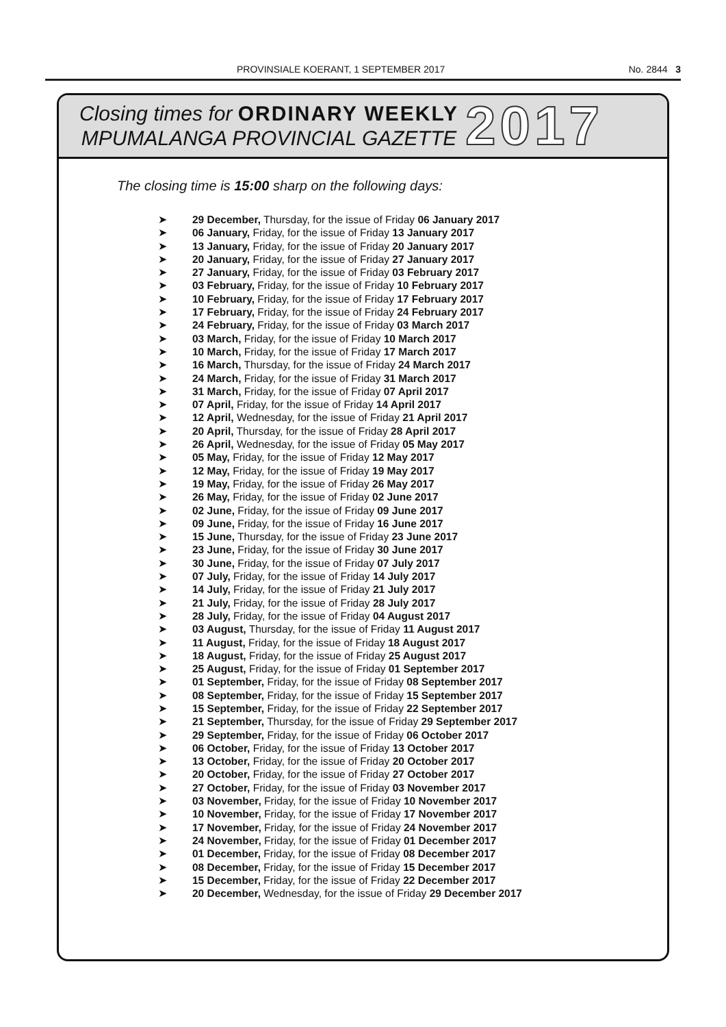PROVINSIALE KOERANT, 1 SEPTEMBER 2017 No. 2844 3
Closing times for ORDINARY WEEKLY
MPUMALANGA PROVINCIAL GAZETTE
2017
The closing time is 15:00 sharp on the following days:
➤ 29 December, Thursday, for the issue of Friday 06 January 2017
➤ 06 January, Friday, for the issue of Friday 13 January 2017
➤ 13 January, Friday, for the issue of Friday 20 January 2017
➤ 20 January, Friday, for the issue of Friday 27 January 2017
➤ 27 January, Friday, for the issue of Friday 03 February 2017
➤ 03 February, Friday, for the issue of Friday 10 February 2017
➤ 10 February, Friday, for the issue of Friday 17 February 2017
➤ 17 February, Friday, for the issue of Friday 24 February 2017
➤ 24 February, Friday, for the issue of Friday 03 March 2017
➤ 03 March, Friday, for the issue of Friday 10 March 2017
➤ 10 March, Friday, for the issue of Friday 17 March 2017
➤ 16 March, Thursday, for the issue of Friday 24 March 2017
➤ 24 March, Friday, for the issue of Friday 31 March 2017
➤ 31 March, Friday, for the issue of Friday 07 April 2017
➤ 07 April, Friday, for the issue of Friday 14 April 2017
➤ 12 April, Wednesday, for the issue of Friday 21 April 2017
➤ 20 April, Thursday, for the issue of Friday 28 April 2017
➤ 26 April, Wednesday, for the issue of Friday 05 May 2017
➤ 05 May, Friday, for the issue of Friday 12 May 2017
➤ 12 May, Friday, for the issue of Friday 19 May 2017
➤ 19 May, Friday, for the issue of Friday 26 May 2017
➤ 26 May, Friday, for the issue of Friday 02 June 2017
➤ 02 June, Friday, for the issue of Friday 09 June 2017
➤ 09 June, Friday, for the issue of Friday 16 June 2017
➤ 15 June, Thursday, for the issue of Friday 23 June 2017
➤ 23 June, Friday, for the issue of Friday 30 June 2017
➤ 30 June, Friday, for the issue of Friday 07 July 2017
➤ 07 July, Friday, for the issue of Friday 14 July 2017
➤ 14 July, Friday, for the issue of Friday 21 July 2017
➤ 21 July, Friday, for the issue of Friday 28 July 2017
➤ 28 July, Friday, for the issue of Friday 04 August 2017
➤ 03 August, Thursday, for the issue of Friday 11 August 2017
➤ 11 August, Friday, for the issue of Friday 18 August 2017
➤ 18 August, Friday, for the issue of Friday 25 August 2017
➤ 25 August, Friday, for the issue of Friday 01 September 2017
➤ 01 September, Friday, for the issue of Friday 08 September 2017
➤ 08 September, Friday, for the issue of Friday 15 September 2017
➤ 15 September, Friday, for the issue of Friday 22 September 2017
➤ 21 September, Thursday, for the issue of Friday 29 September 2017
➤ 29 September, Friday, for the issue of Friday 06 October 2017
➤ 06 October, Friday, for the issue of Friday 13 October 2017
➤ 13 October, Friday, for the issue of Friday 20 October 2017
➤ 20 October, Friday, for the issue of Friday 27 October 2017
➤ 27 October, Friday, for the issue of Friday 03 November 2017
➤ 03 November, Friday, for the issue of Friday 10 November 2017
➤ 10 November, Friday, for the issue of Friday 17 November 2017
➤ 17 November, Friday, for the issue of Friday 24 November 2017
➤ 24 November, Friday, for the issue of Friday 01 December 2017
➤ 01 December, Friday, for the issue of Friday 08 December 2017
➤ 08 December, Friday, for the issue of Friday 15 December 2017
➤ 15 December, Friday, for the issue of Friday 22 December 2017
➤ 20 December, Wednesday, for the issue of Friday 29 December 2017